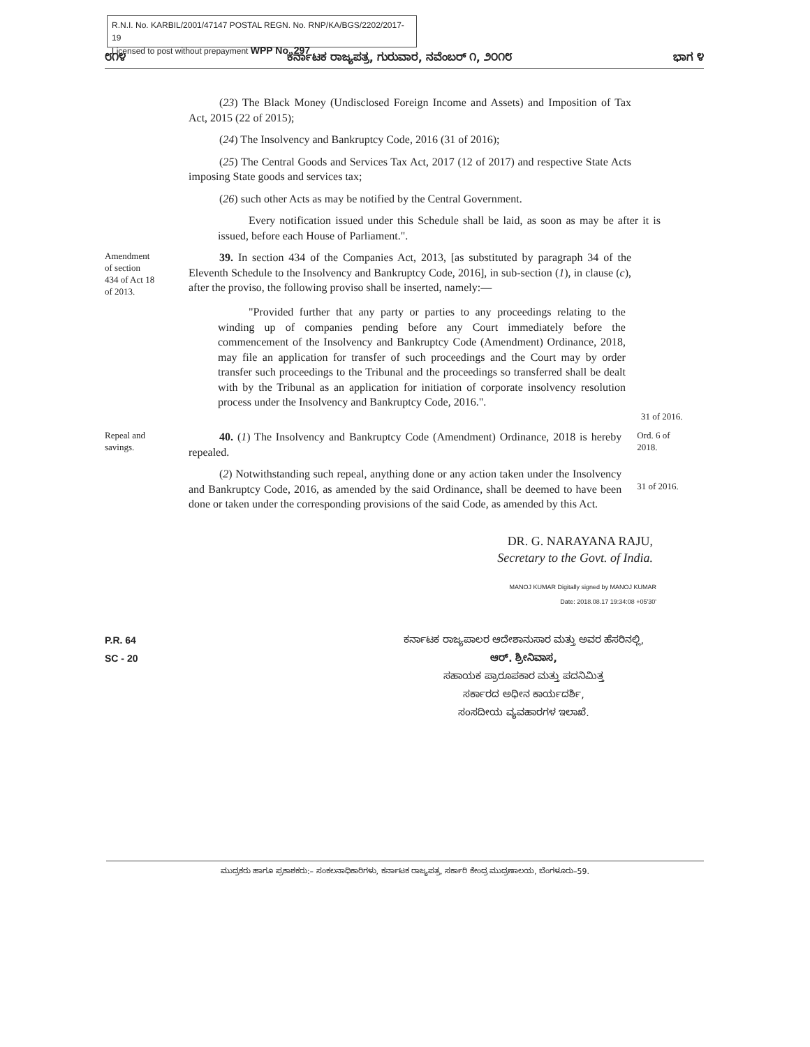R.N.I. No. KARBIL/2001/47147 POSTAL REGN. No. RNP/KA/BGS/2202/2017-19
Licensed to post without prepayment WPP No. 297
೮೧೪ ಕರ್ನಾಟಕ ರಾಜ್ಯಪತ್ರ, ಗುರುವಾರ, ನವೆಂಬರ್ ೧, ೨೦೧೮ ಭಾಗ ೪
(23) The Black Money (Undisclosed Foreign Income and Assets) and Imposition of Tax Act, 2015 (22 of 2015);
(24) The Insolvency and Bankruptcy Code, 2016 (31 of 2016);
(25) The Central Goods and Services Tax Act, 2017 (12 of 2017) and respective State Acts imposing State goods and services tax;
(26) such other Acts as may be notified by the Central Government.
Every notification issued under this Schedule shall be laid, as soon as may be after it is issued, before each House of Parliament.".
Amendment
of section
434 of Act 18
of 2013.
39. In section 434 of the Companies Act, 2013, [as substituted by paragraph 34 of the Eleventh Schedule to the Insolvency and Bankruptcy Code, 2016], in sub-section (1), in clause (c), after the proviso, the following proviso shall be inserted, namely:—
"Provided further that any party or parties to any proceedings relating to the winding up of companies pending before any Court immediately before the commencement of the Insolvency and Bankruptcy Code (Amendment) Ordinance, 2018, may file an application for transfer of such proceedings and the Court may by order transfer such proceedings to the Tribunal and the proceedings so transferred shall be dealt with by the Tribunal as an application for initiation of corporate insolvency resolution process under the Insolvency and Bankruptcy Code, 2016.".
31 of 2016.
Repeal and
savings.
40. (1) The Insolvency and Bankruptcy Code (Amendment) Ordinance, 2018 is hereby repealed.
Ord. 6 of
2018.
(2) Notwithstanding such repeal, anything done or any action taken under the Insolvency and Bankruptcy Code, 2016, as amended by the said Ordinance, shall be deemed to have been done or taken under the corresponding provisions of the said Code, as amended by this Act.
31 of 2016.
DR. G. NARAYANA RAJU,
Secretary to the Govt. of India.
MANOJ KUMAR Digitally signed by MANOJ KUMAR
Date: 2018.08.17 19:34:08 +05'30'
P.R. 64
SC - 20
ಕರ್ನಾಟಕ ರಾಜ್ಯಪಾಲರ ಆದೇಶಾನುಸಾರ ಮತ್ತು ಅವರ ಹೆಸರಿನಲ್ಲಿ,
ಆರ್. ಶ್ರೀನಿವಾಸ,
ಸಹಾಯಕ ಪ್ರಾರೂಪಕಾರ ಮತ್ತು ಪದನಿಮಿತ್ತ
ಸರ್ಕಾರದ ಅಧೀನ ಕಾರ್ಯದರ್ಶಿ,
ಸಂಸದೀಯ ವ್ಯವಹಾರಗಳ ಇಲಾಖೆ.
ಮುದ್ರಕರು ಹಾಗೂ ಪ್ರಕಾಶಕರು:– ಸಂಕಲನಾಧಿಕಾರಿಗಳು, ಕರ್ನಾಟಕ ರಾಜ್ಯಪತ್ರ, ಸರ್ಕಾರಿ ಕೇಂದ್ರ ಮುದ್ರಣಾಲಯ, ಬೆಂಗಳೂರು–59.